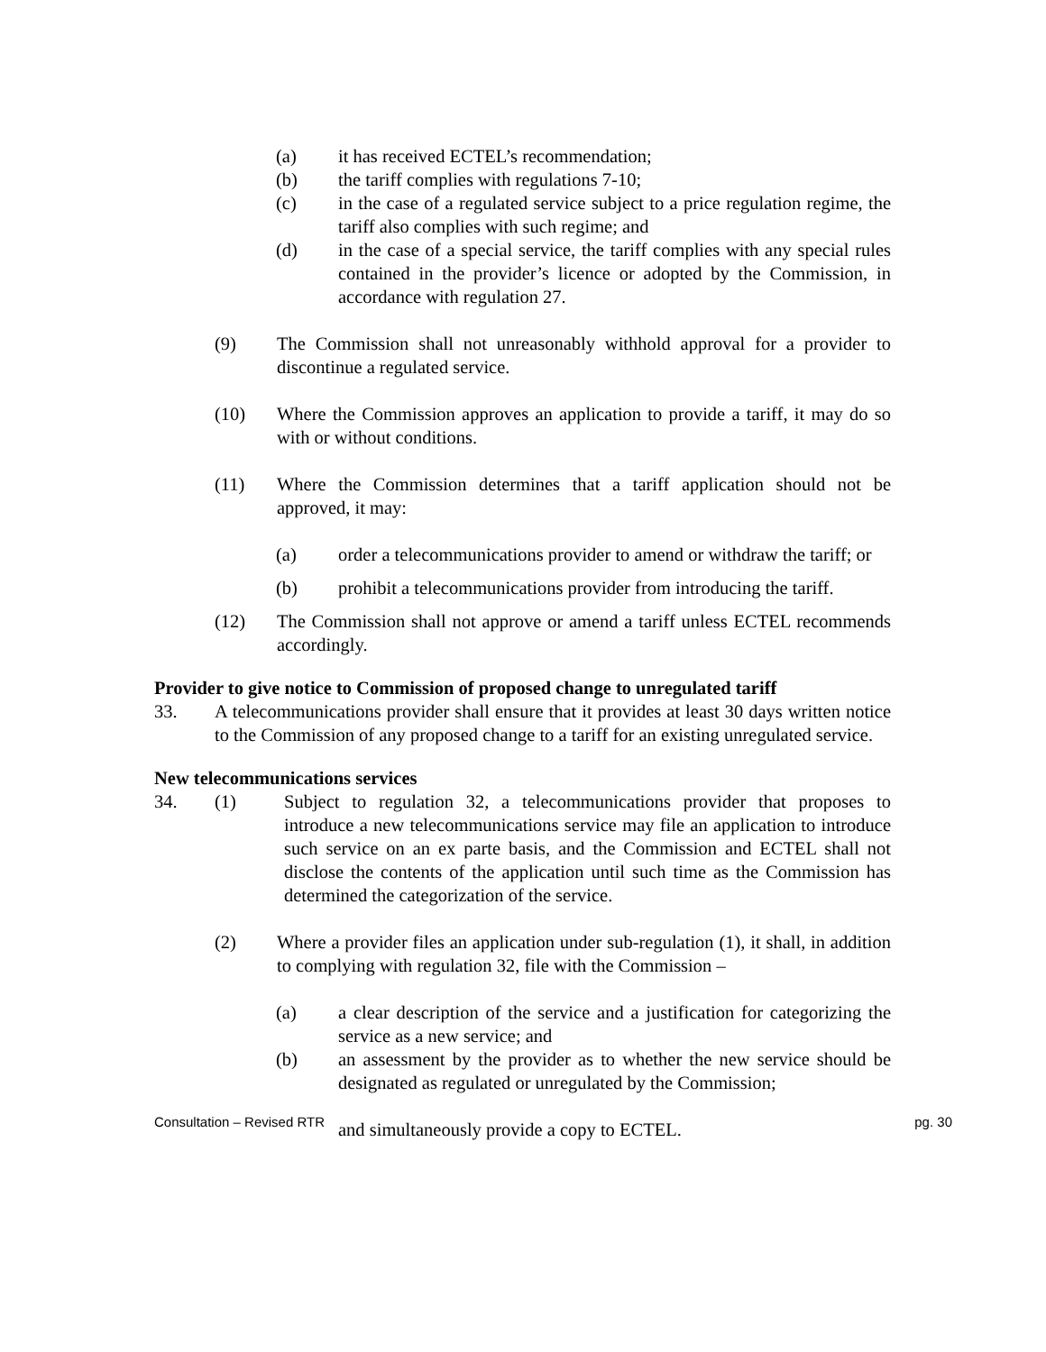(a) it has received ECTEL’s recommendation;
(b) the tariff complies with regulations 7-10;
(c) in the case of a regulated service subject to a price regulation regime, the tariff also complies with such regime; and
(d) in the case of a special service, the tariff complies with any special rules contained in the provider’s licence or adopted by the Commission, in accordance with regulation 27.
(9) The Commission shall not unreasonably withhold approval for a provider to discontinue a regulated service.
(10) Where the Commission approves an application to provide a tariff, it may do so with or without conditions.
(11) Where the Commission determines that a tariff application should not be approved, it may:
(a) order a telecommunications provider to amend or withdraw the tariff; or
(b) prohibit a telecommunications provider from introducing the tariff.
(12) The Commission shall not approve or amend a tariff unless ECTEL recommends accordingly.
Provider to give notice to Commission of proposed change to unregulated tariff
33. A telecommunications provider shall ensure that it provides at least 30 days written notice to the Commission of any proposed change to a tariff for an existing unregulated service.
New telecommunications services
34. (1) Subject to regulation 32, a telecommunications provider that proposes to introduce a new telecommunications service may file an application to introduce such service on an ex parte basis, and the Commission and ECTEL shall not disclose the contents of the application until such time as the Commission has determined the categorization of the service.
(2) Where a provider files an application under sub-regulation (1), it shall, in addition to complying with regulation 32, file with the Commission –
(a) a clear description of the service and a justification for categorizing the service as a new service; and
(b) an assessment by the provider as to whether the new service should be designated as regulated or unregulated by the Commission;
and simultaneously provide a copy to ECTEL.
Consultation – Revised RTR pg. 30